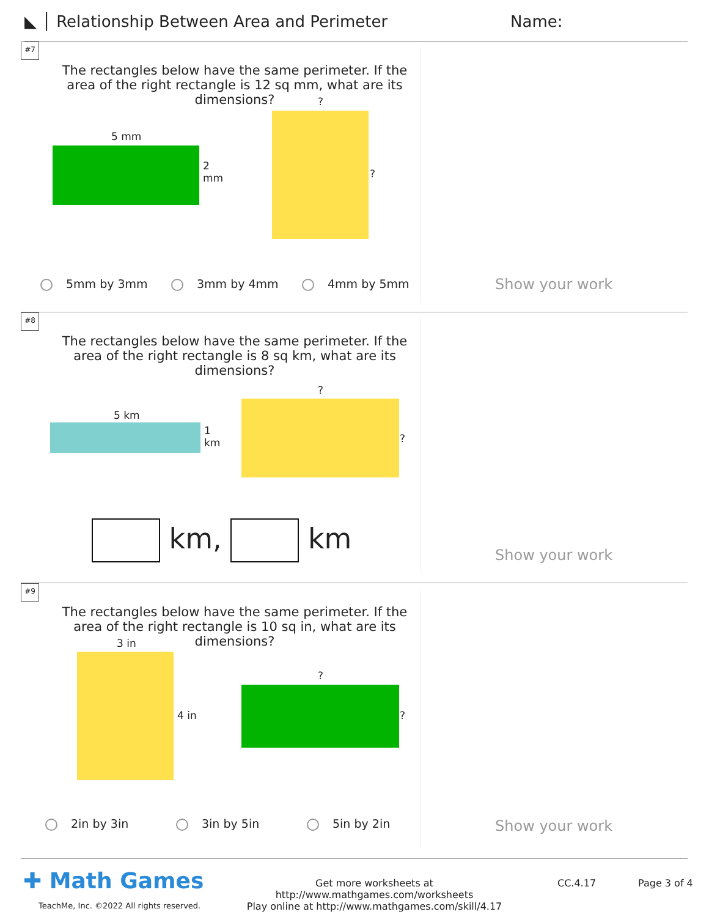◣ │ Relationship Between Area and Perimeter Name:
#7
The rectangles below have the same perimeter. If the area of the right rectangle is 12 sq mm, what are its dimensions?
5 mm
2
mm
?
?
5mm by 3mm 3mm by 4mm 4mm by 5mm Show your work
#8
The rectangles below have the same perimeter. If the area of the right rectangle is 8 sq km, what are its dimensions?
5 km
1
km
?
?
km, km
Show your work
#9
The rectangles below have the same perimeter. If the area of the right rectangle is 10 sq in, what are its dimensions?
3 in
4 in
?
?
2in by 3in 3in by 5in 5in by 2in Show your work
✚ Math Games
TeachMe, Inc. ©2022 All rights reserved.
Get more worksheets at http://www.mathgames.com/worksheets
Play online at http://www.mathgames.com/skill/4.17
CC.4.17 Page 3 of 4